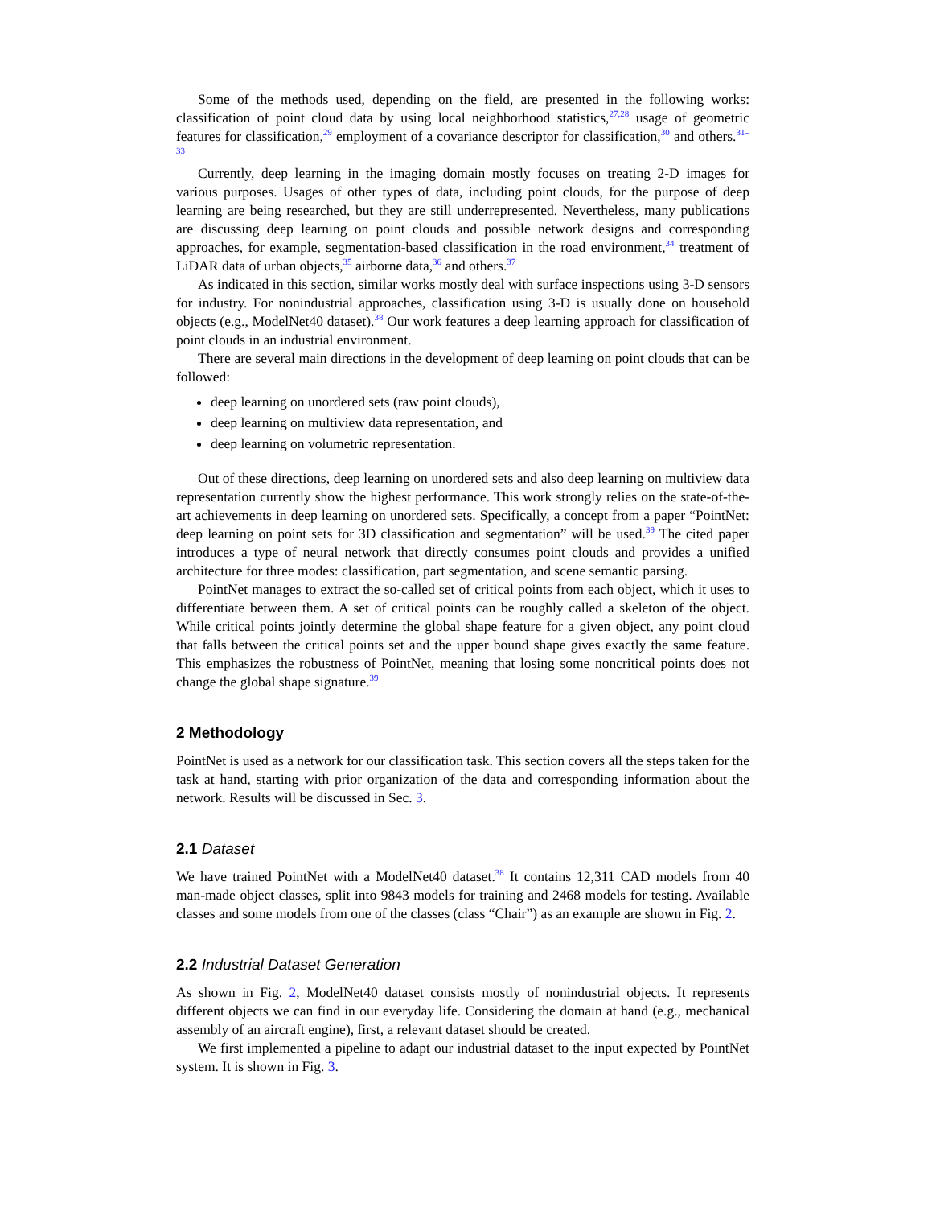Some of the methods used, depending on the field, are presented in the following works: classification of point cloud data by using local neighborhood statistics,<sup>27,28</sup> usage of geometric features for classification,<sup>29</sup> employment of a covariance descriptor for classification,<sup>30</sup> and others.<sup>31–33</sup>
Currently, deep learning in the imaging domain mostly focuses on treating 2-D images for various purposes. Usages of other types of data, including point clouds, for the purpose of deep learning are being researched, but they are still underrepresented. Nevertheless, many publications are discussing deep learning on point clouds and possible network designs and corresponding approaches, for example, segmentation-based classification in the road environment,<sup>34</sup> treatment of LiDAR data of urban objects,<sup>35</sup> airborne data,<sup>36</sup> and others.<sup>37</sup>
As indicated in this section, similar works mostly deal with surface inspections using 3-D sensors for industry. For nonindustrial approaches, classification using 3-D is usually done on household objects (e.g., ModelNet40 dataset).<sup>38</sup> Our work features a deep learning approach for classification of point clouds in an industrial environment.
There are several main directions in the development of deep learning on point clouds that can be followed:
deep learning on unordered sets (raw point clouds),
deep learning on multiview data representation, and
deep learning on volumetric representation.
Out of these directions, deep learning on unordered sets and also deep learning on multiview data representation currently show the highest performance. This work strongly relies on the state-of-the-art achievements in deep learning on unordered sets. Specifically, a concept from a paper “PointNet: deep learning on point sets for 3D classification and segmentation” will be used.<sup>39</sup> The cited paper introduces a type of neural network that directly consumes point clouds and provides a unified architecture for three modes: classification, part segmentation, and scene semantic parsing.
PointNet manages to extract the so-called set of critical points from each object, which it uses to differentiate between them. A set of critical points can be roughly called a skeleton of the object. While critical points jointly determine the global shape feature for a given object, any point cloud that falls between the critical points set and the upper bound shape gives exactly the same feature. This emphasizes the robustness of PointNet, meaning that losing some noncritical points does not change the global shape signature.<sup>39</sup>
2 Methodology
PointNet is used as a network for our classification task. This section covers all the steps taken for the task at hand, starting with prior organization of the data and corresponding information about the network. Results will be discussed in Sec. 3.
2.1 Dataset
We have trained PointNet with a ModelNet40 dataset.<sup>38</sup> It contains 12,311 CAD models from 40 man-made object classes, split into 9843 models for training and 2468 models for testing. Available classes and some models from one of the classes (class “Chair”) as an example are shown in Fig. 2.
2.2 Industrial Dataset Generation
As shown in Fig. 2, ModelNet40 dataset consists mostly of nonindustrial objects. It represents different objects we can find in our everyday life. Considering the domain at hand (e.g., mechanical assembly of an aircraft engine), first, a relevant dataset should be created.
We first implemented a pipeline to adapt our industrial dataset to the input expected by PointNet system. It is shown in Fig. 3.